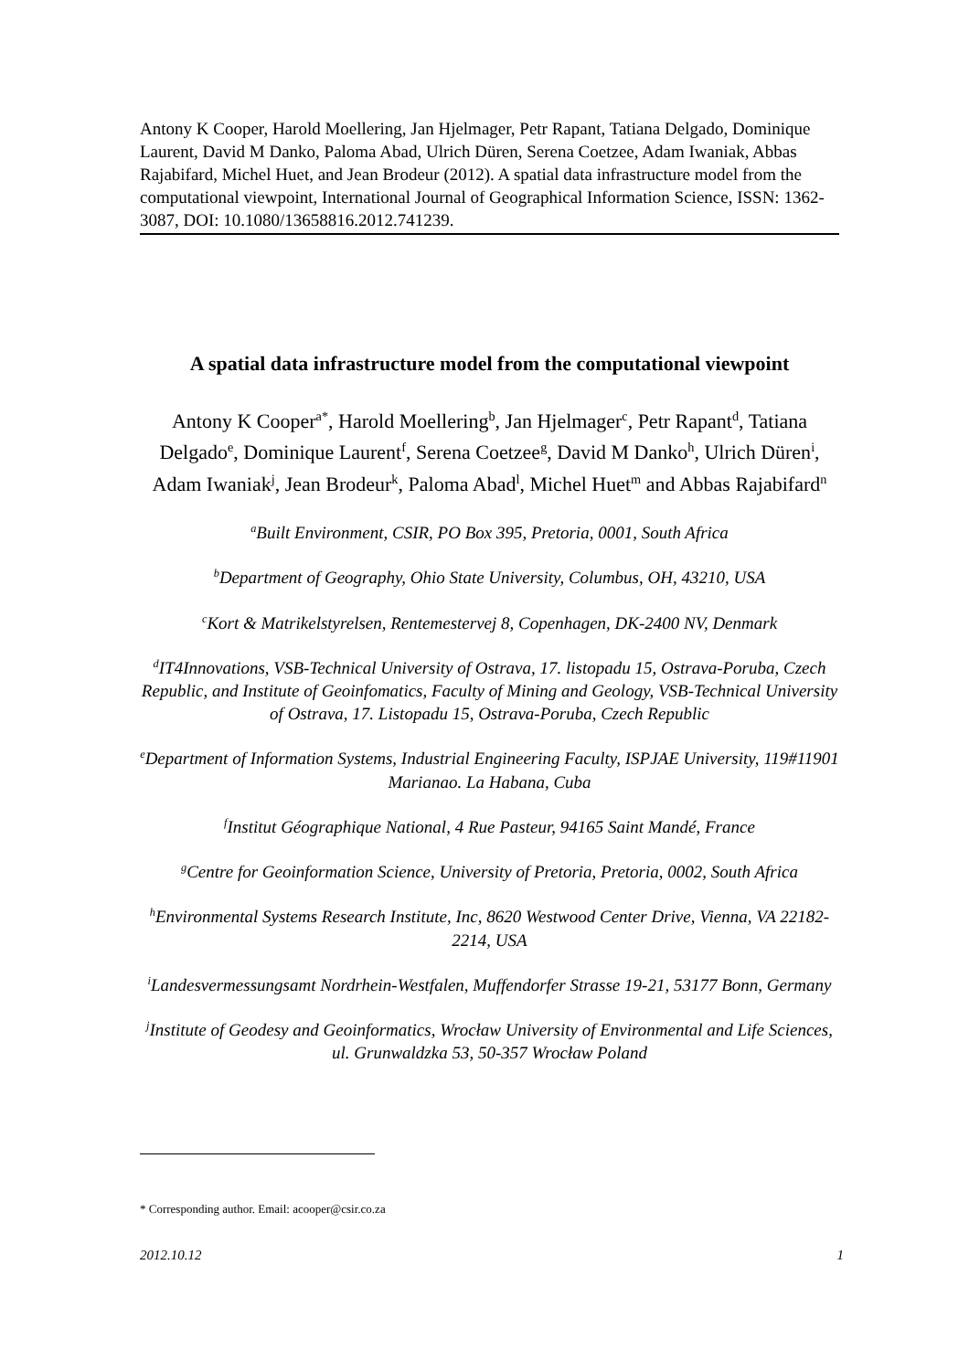Antony K Cooper, Harold Moellering, Jan Hjelmager, Petr Rapant, Tatiana Delgado, Dominique Laurent, David M Danko, Paloma Abad, Ulrich Düren, Serena Coetzee, Adam Iwaniak, Abbas Rajabifard, Michel Huet, and Jean Brodeur (2012). A spatial data infrastructure model from the computational viewpoint, International Journal of Geographical Information Science, ISSN: 1362-3087, DOI: 10.1080/13658816.2012.741239.
A spatial data infrastructure model from the computational viewpoint
Antony K Cooper<sup>a*</sup>, Harold Moellering<sup>b</sup>, Jan Hjelmager<sup>c</sup>, Petr Rapant<sup>d</sup>, Tatiana Delgado<sup>e</sup>, Dominique Laurent<sup>f</sup>, Serena Coetzee<sup>g</sup>, David M Danko<sup>h</sup>, Ulrich Düren<sup>i</sup>, Adam Iwaniak<sup>j</sup>, Jean Brodeur<sup>k</sup>, Paloma Abad<sup>l</sup>, Michel Huet<sup>m</sup> and Abbas Rajabifard<sup>n</sup>
<sup>a</sup> Built Environment, CSIR, PO Box 395, Pretoria, 0001, South Africa
<sup>b</sup> Department of Geography, Ohio State University, Columbus, OH, 43210, USA
<sup>c</sup> Kort & Matrikelstyrelsen, Rentemestervej 8, Copenhagen, DK-2400 NV, Denmark
<sup>d</sup> IT4Innovations, VSB-Technical University of Ostrava, 17. listopadu 15, Ostrava-Poruba, Czech Republic, and Institute of Geoinfomatics, Faculty of Mining and Geology, VSB-Technical University of Ostrava, 17. Listopadu 15, Ostrava-Poruba, Czech Republic
<sup>e</sup> Department of Information Systems, Industrial Engineering Faculty, ISPJAE University, 119#11901 Marianao. La Habana, Cuba
<sup>f</sup> Institut Géographique National, 4 Rue Pasteur, 94165 Saint Mandé, France
<sup>g</sup> Centre for Geoinformation Science, University of Pretoria, Pretoria, 0002, South Africa
<sup>h</sup> Environmental Systems Research Institute, Inc, 8620 Westwood Center Drive, Vienna, VA 22182-2214, USA
<sup>i</sup> Landesvermessungsamt Nordrhein-Westfalen, Muffendorfer Strasse 19-21, 53177 Bonn, Germany
<sup>j</sup> Institute of Geodesy and Geoinformatics, Wrocław University of Environmental and Life Sciences, ul. Grunwaldzka 53, 50-357 Wrocław Poland
* Corresponding author. Email: acooper@csir.co.za
2012.10.12 1